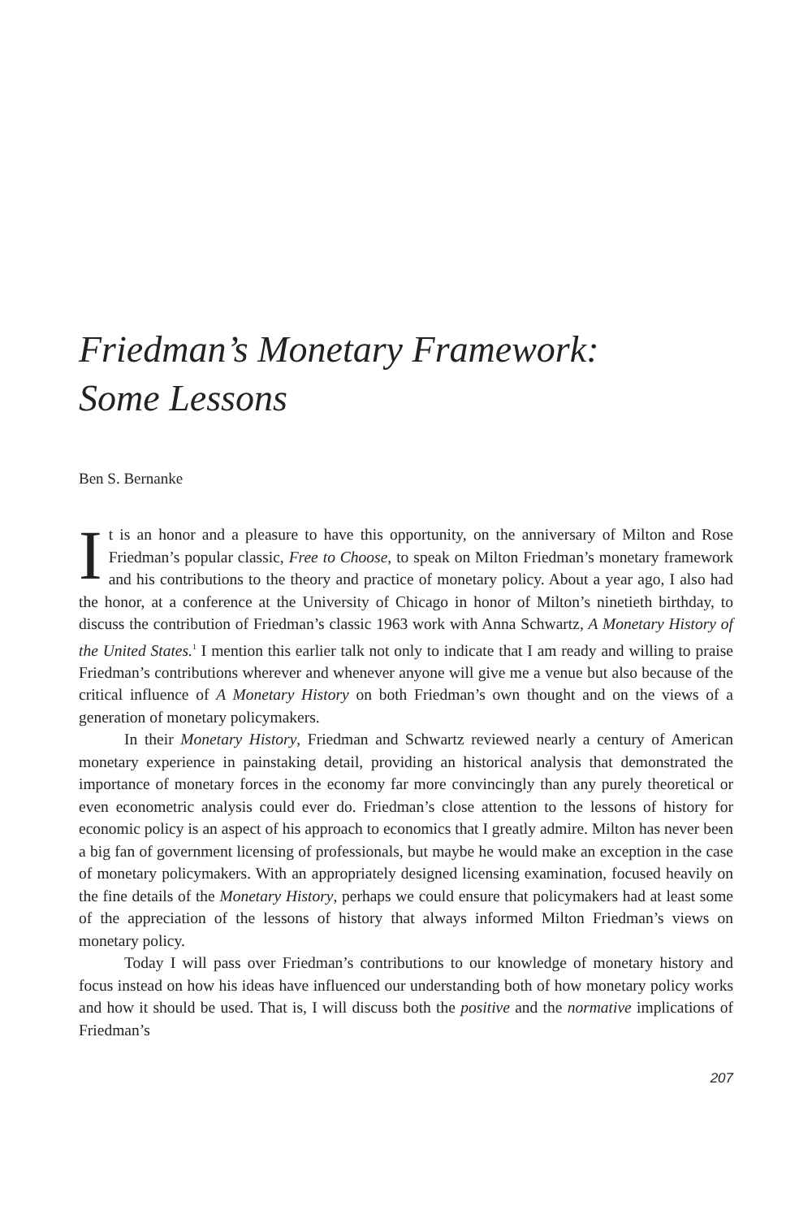Friedman’s Monetary Framework:
Some Lessons
Ben S. Bernanke
It is an honor and a pleasure to have this opportunity, on the anniversary of Milton and Rose Friedman’s popular classic, Free to Choose, to speak on Milton Friedman’s monetary framework and his contributions to the theory and practice of monetary policy. About a year ago, I also had the honor, at a conference at the University of Chicago in honor of Milton’s ninetieth birthday, to discuss the contribution of Friedman’s classic 1963 work with Anna Schwartz, A Monetary History of the United States.<sup>1</sup> I mention this earlier talk not only to indicate that I am ready and willing to praise Friedman’s contributions wherever and whenever anyone will give me a venue but also because of the critical influence of A Monetary History on both Friedman’s own thought and on the views of a generation of monetary policymakers.
In their Monetary History, Friedman and Schwartz reviewed nearly a century of American monetary experience in painstaking detail, providing an historical analysis that demonstrated the importance of monetary forces in the economy far more convincingly than any purely theoretical or even econometric analysis could ever do. Friedman’s close attention to the lessons of history for economic policy is an aspect of his approach to economics that I greatly admire. Milton has never been a big fan of government licensing of professionals, but maybe he would make an exception in the case of monetary policymakers. With an appropriately designed licensing examination, focused heavily on the fine details of the Monetary History, perhaps we could ensure that policymakers had at least some of the appreciation of the lessons of history that always informed Milton Friedman’s views on monetary policy.
Today I will pass over Friedman’s contributions to our knowledge of monetary history and focus instead on how his ideas have influenced our understanding both of how monetary policy works and how it should be used. That is, I will discuss both the positive and the normative implications of Friedman’s
207